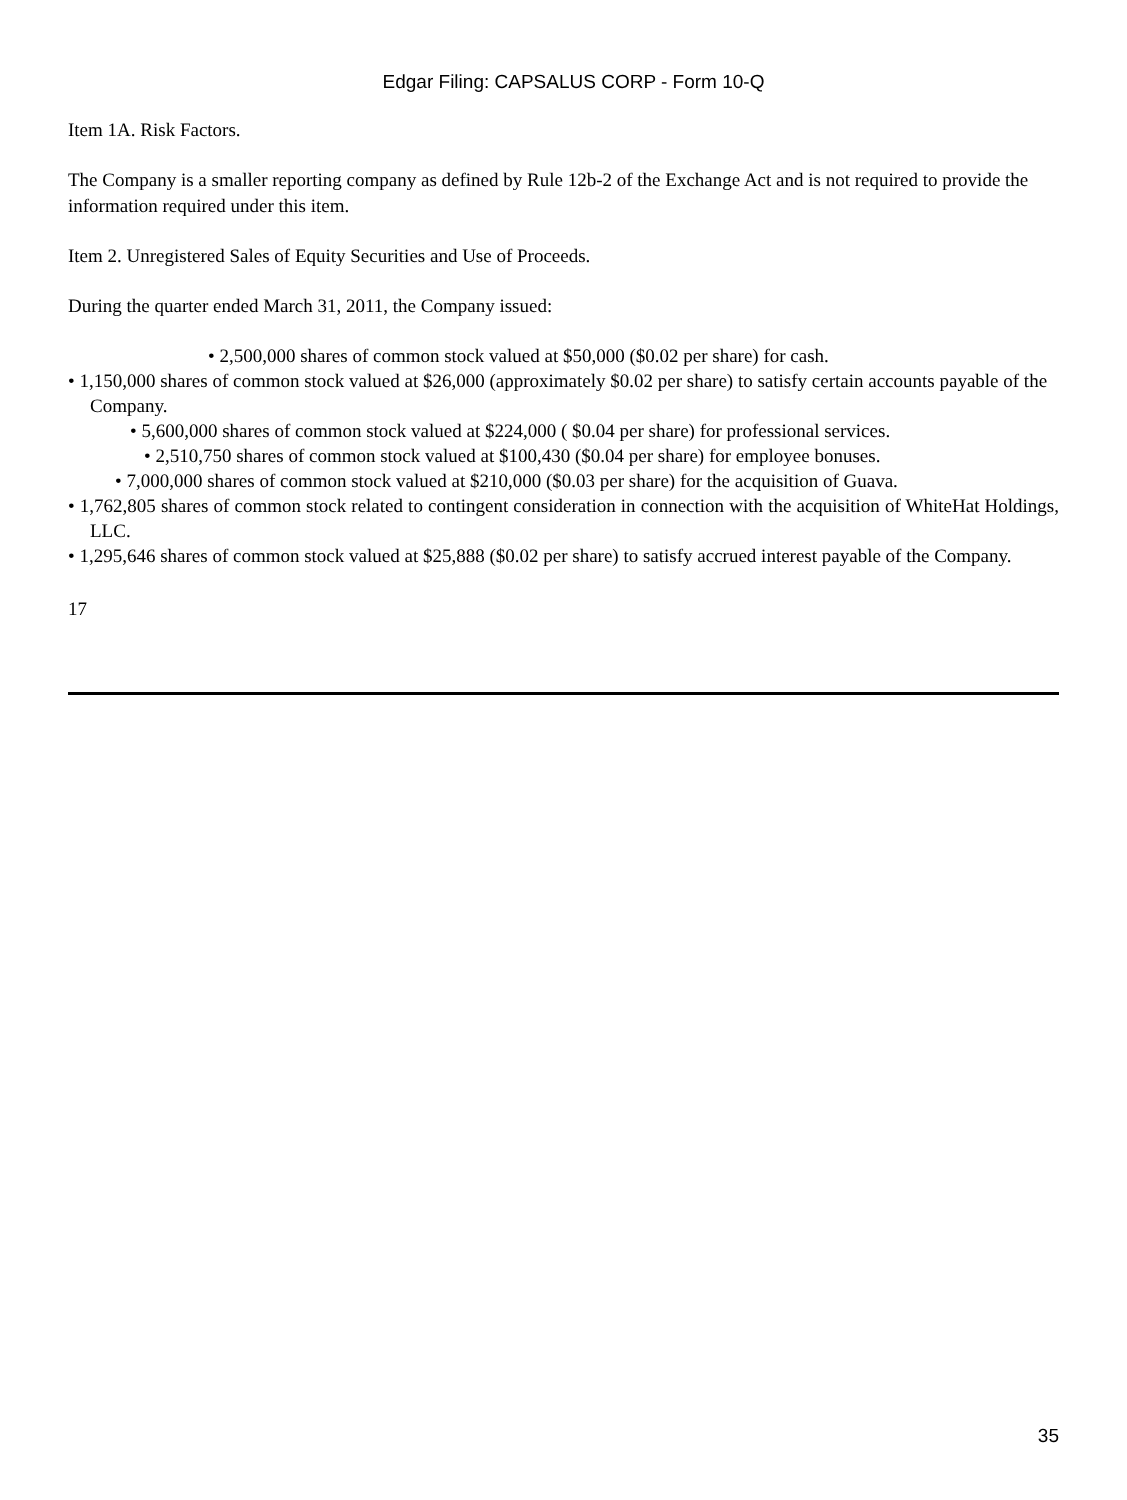Edgar Filing: CAPSALUS CORP - Form 10-Q
Item 1A. Risk Factors.
The Company is a smaller reporting company as defined by Rule 12b-2 of the Exchange Act and is not required to provide the information required under this item.
Item 2. Unregistered Sales of Equity Securities and Use of Proceeds.
During the quarter ended March 31, 2011, the Company issued:
• 2,500,000 shares of common stock valued at $50,000 ($0.02 per share) for cash.
• 1,150,000 shares of common stock valued at $26,000 (approximately $0.02 per share) to satisfy certain accounts payable of the Company.
• 5,600,000 shares of common stock valued at $224,000 ( $0.04 per share) for professional services.
• 2,510,750 shares of common stock valued at $100,430 ($0.04 per share) for employee bonuses.
• 7,000,000 shares of common stock valued at $210,000 ($0.03 per share) for the acquisition of Guava.
• 1,762,805 shares of common stock related to contingent consideration in connection with the acquisition of WhiteHat Holdings, LLC.
• 1,295,646 shares of common stock valued at $25,888 ($0.02 per share) to satisfy accrued interest payable of the Company.
17
35